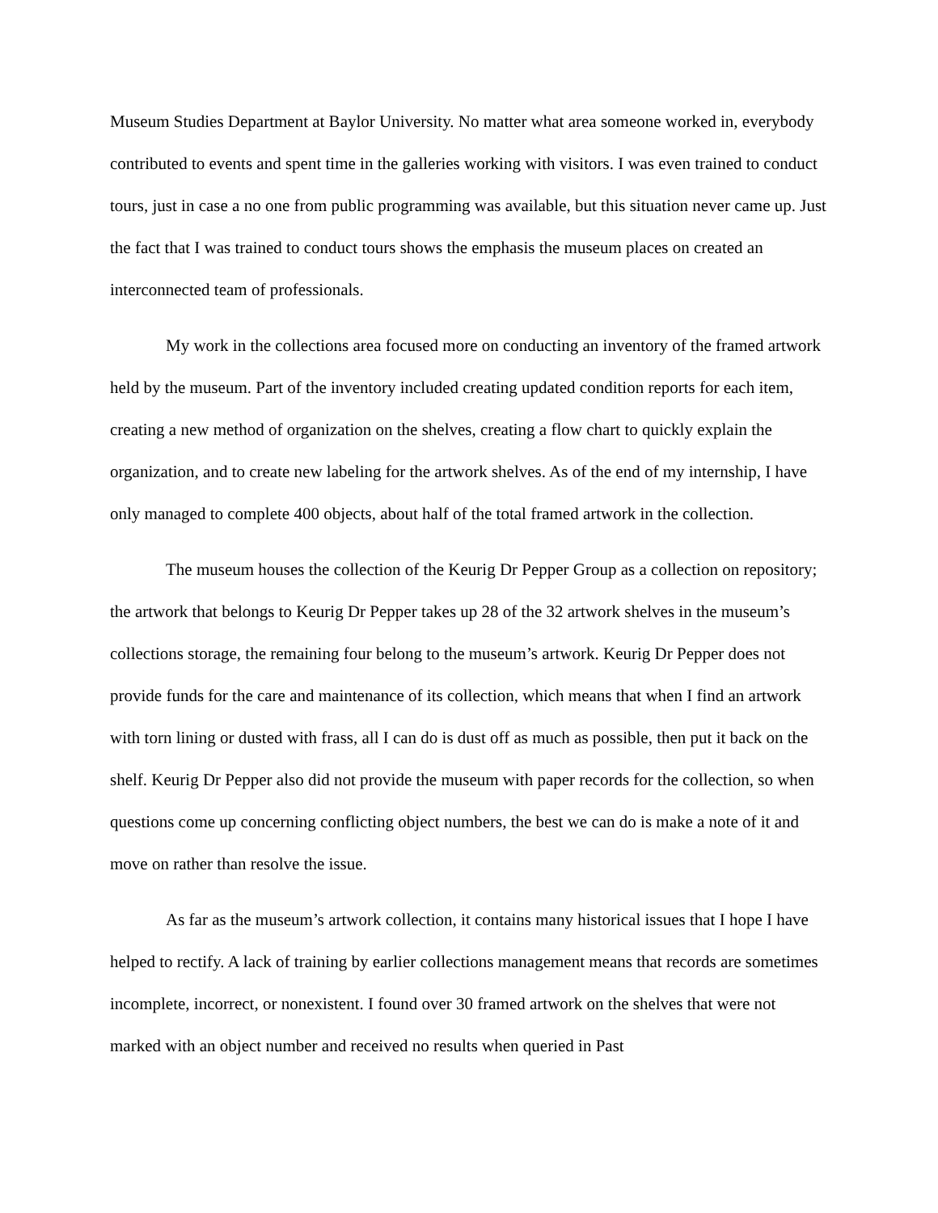Museum Studies Department at Baylor University. No matter what area someone worked in, everybody contributed to events and spent time in the galleries working with visitors. I was even trained to conduct tours, just in case a no one from public programming was available, but this situation never came up. Just the fact that I was trained to conduct tours shows the emphasis the museum places on created an interconnected team of professionals.
My work in the collections area focused more on conducting an inventory of the framed artwork held by the museum. Part of the inventory included creating updated condition reports for each item, creating a new method of organization on the shelves, creating a flow chart to quickly explain the organization, and to create new labeling for the artwork shelves. As of the end of my internship, I have only managed to complete 400 objects, about half of the total framed artwork in the collection.
The museum houses the collection of the Keurig Dr Pepper Group as a collection on repository; the artwork that belongs to Keurig Dr Pepper takes up 28 of the 32 artwork shelves in the museum’s collections storage, the remaining four belong to the museum’s artwork. Keurig Dr Pepper does not provide funds for the care and maintenance of its collection, which means that when I find an artwork with torn lining or dusted with frass, all I can do is dust off as much as possible, then put it back on the shelf. Keurig Dr Pepper also did not provide the museum with paper records for the collection, so when questions come up concerning conflicting object numbers, the best we can do is make a note of it and move on rather than resolve the issue.
As far as the museum’s artwork collection, it contains many historical issues that I hope I have helped to rectify. A lack of training by earlier collections management means that records are sometimes incomplete, incorrect, or nonexistent. I found over 30 framed artwork on the shelves that were not marked with an object number and received no results when queried in Past